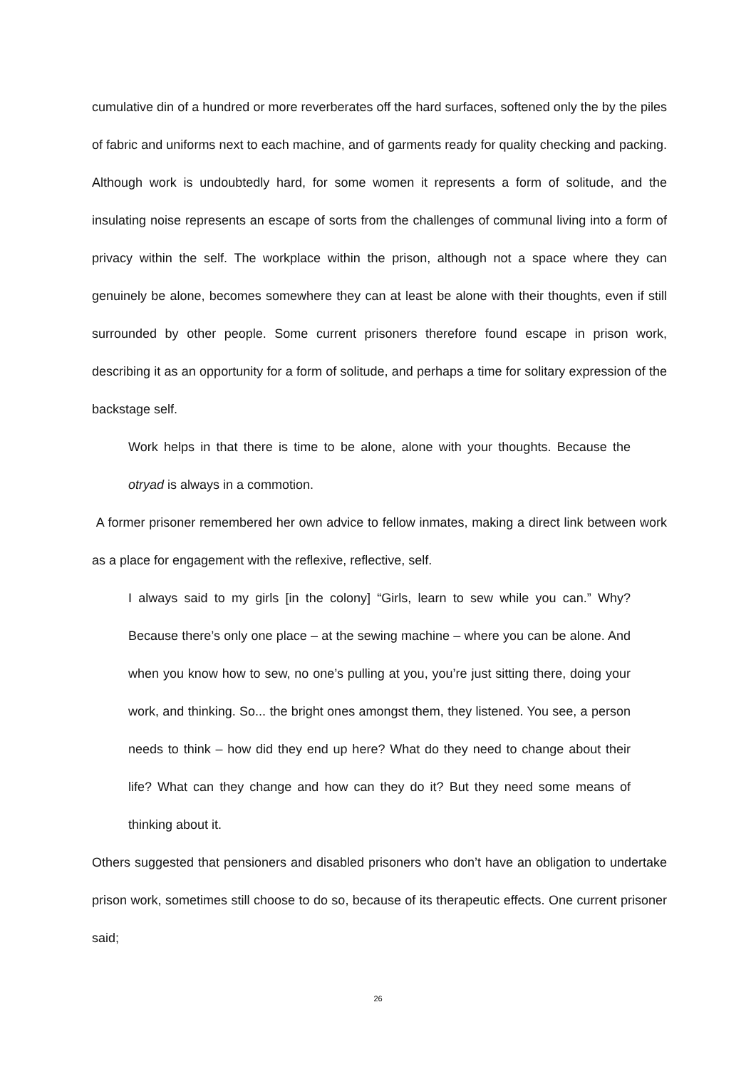cumulative din of a hundred or more reverberates off the hard surfaces, softened only the by the piles of fabric and uniforms next to each machine, and of garments ready for quality checking and packing. Although work is undoubtedly hard, for some women it represents a form of solitude, and the insulating noise represents an escape of sorts from the challenges of communal living into a form of privacy within the self. The workplace within the prison, although not a space where they can genuinely be alone, becomes somewhere they can at least be alone with their thoughts, even if still surrounded by other people. Some current prisoners therefore found escape in prison work, describing it as an opportunity for a form of solitude, and perhaps a time for solitary expression of the backstage self.
Work helps in that there is time to be alone, alone with your thoughts. Because the otryad is always in a commotion.
A former prisoner remembered her own advice to fellow inmates, making a direct link between work as a place for engagement with the reflexive, reflective, self.
I always said to my girls [in the colony] “Girls, learn to sew while you can.” Why? Because there’s only one place – at the sewing machine – where you can be alone. And when you know how to sew, no one’s pulling at you, you’re just sitting there, doing your work, and thinking. So... the bright ones amongst them, they listened. You see, a person needs to think – how did they end up here? What do they need to change about their life? What can they change and how can they do it? But they need some means of thinking about it.
Others suggested that pensioners and disabled prisoners who don’t have an obligation to undertake prison work, sometimes still choose to do so, because of its therapeutic effects. One current prisoner said;
26